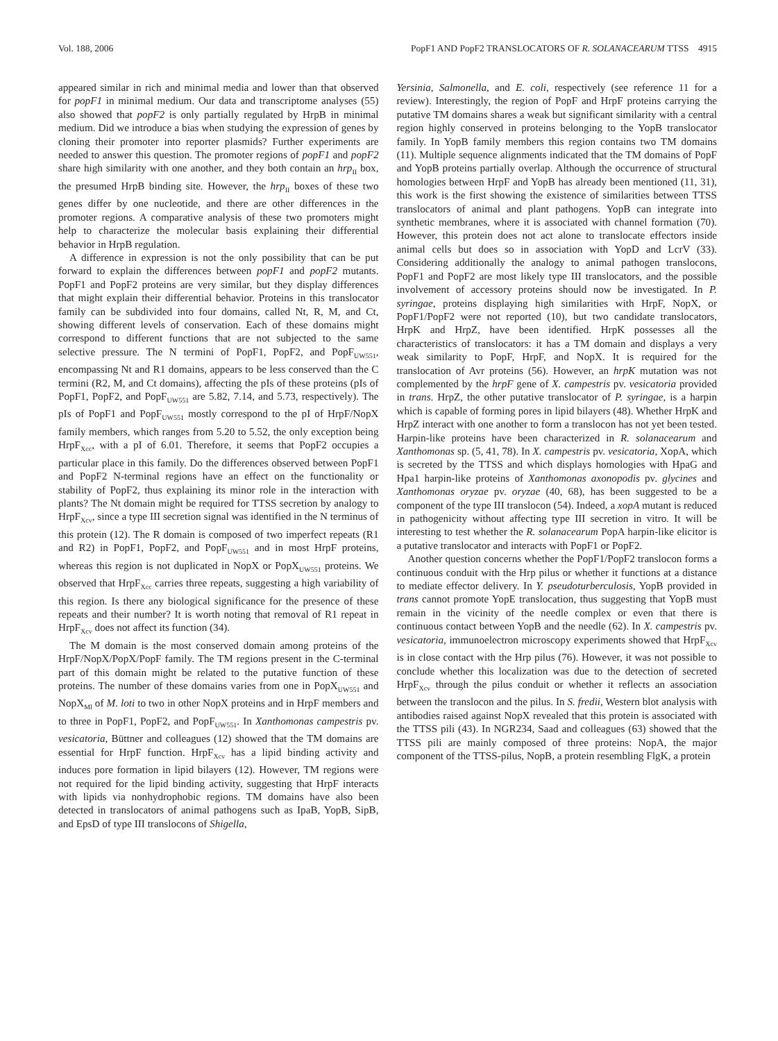Vol. 188, 2006 PopF1 AND PopF2 TRANSLOCATORS OF R. SOLANACEARUM TTSS 4915
appeared similar in rich and minimal media and lower than that observed for popF1 in minimal medium. Our data and transcriptome analyses (55) also showed that popF2 is only partially regulated by HrpB in minimal medium. Did we introduce a bias when studying the expression of genes by cloning their promoter into reporter plasmids? Further experiments are needed to answer this question. The promoter regions of popF1 and popF2 share high similarity with one another, and they both contain an hrp<sub>II</sub> box, the presumed HrpB binding site. However, the hrp<sub>II</sub> boxes of these two genes differ by one nucleotide, and there are other differences in the promoter regions. A comparative analysis of these two promoters might help to characterize the molecular basis explaining their differential behavior in HrpB regulation.
A difference in expression is not the only possibility that can be put forward to explain the differences between popF1 and popF2 mutants. PopF1 and PopF2 proteins are very similar, but they display differences that might explain their differential behavior. Proteins in this translocator family can be subdivided into four domains, called Nt, R, M, and Ct, showing different levels of conservation. Each of these domains might correspond to different functions that are not subjected to the same selective pressure. The N termini of PopF1, PopF2, and PopF<sub>UW551</sub>, encompassing Nt and R1 domains, appears to be less conserved than the C termini (R2, M, and Ct domains), affecting the pIs of these proteins (pIs of PopF1, PopF2, and PopF<sub>UW551</sub> are 5.82, 7.14, and 5.73, respectively). The pIs of PopF1 and PopF<sub>UW551</sub> mostly correspond to the pI of HrpF/NopX family members, which ranges from 5.20 to 5.52, the only exception being HrpF<sub>Xcc</sub>, with a pI of 6.01. Therefore, it seems that PopF2 occupies a particular place in this family. Do the differences observed between PopF1 and PopF2 N-terminal regions have an effect on the functionality or stability of PopF2, thus explaining its minor role in the interaction with plants? The Nt domain might be required for TTSS secretion by analogy to HrpF<sub>Xcv</sub>, since a type III secretion signal was identified in the N terminus of this protein (12). The R domain is composed of two imperfect repeats (R1 and R2) in PopF1, PopF2, and PopF<sub>UW551</sub> and in most HrpF proteins, whereas this region is not duplicated in NopX or PopX<sub>UW551</sub> proteins. We observed that HrpF<sub>Xcc</sub> carries three repeats, suggesting a high variability of this region. Is there any biological significance for the presence of these repeats and their number? It is worth noting that removal of R1 repeat in HrpF<sub>Xcv</sub> does not affect its function (34).
The M domain is the most conserved domain among proteins of the HrpF/NopX/PopX/PopF family. The TM regions present in the C-terminal part of this domain might be related to the putative function of these proteins. The number of these domains varies from one in PopX<sub>UW551</sub> and NopX<sub>Ml</sub> of M. loti to two in other NopX proteins and in HrpF members and to three in PopF1, PopF2, and PopF<sub>UW551</sub>. In Xanthomonas campestris pv. vesicatoria, Büttner and colleagues (12) showed that the TM domains are essential for HrpF function. HrpF<sub>Xcv</sub> has a lipid binding activity and induces pore formation in lipid bilayers (12). However, TM regions were not required for the lipid binding activity, suggesting that HrpF interacts with lipids via nonhydrophobic regions. TM domains have also been detected in translocators of animal pathogens such as IpaB, YopB, SipB, and EpsD of type III translocons of Shigella,
Yersinia, Salmonella, and E. coli, respectively (see reference 11 for a review). Interestingly, the region of PopF and HrpF proteins carrying the putative TM domains shares a weak but significant similarity with a central region highly conserved in proteins belonging to the YopB translocator family. In YopB family members this region contains two TM domains (11). Multiple sequence alignments indicated that the TM domains of PopF and YopB proteins partially overlap. Although the occurrence of structural homologies between HrpF and YopB has already been mentioned (11, 31), this work is the first showing the existence of similarities between TTSS translocators of animal and plant pathogens. YopB can integrate into synthetic membranes, where it is associated with channel formation (70). However, this protein does not act alone to translocate effectors inside animal cells but does so in association with YopD and LcrV (33). Considering additionally the analogy to animal pathogen translocons, PopF1 and PopF2 are most likely type III translocators, and the possible involvement of accessory proteins should now be investigated. In P. syringae, proteins displaying high similarities with HrpF, NopX, or PopF1/PopF2 were not reported (10), but two candidate translocators, HrpK and HrpZ, have been identified. HrpK possesses all the characteristics of translocators: it has a TM domain and displays a very weak similarity to PopF, HrpF, and NopX. It is required for the translocation of Avr proteins (56). However, an hrpK mutation was not complemented by the hrpF gene of X. campestris pv. vesicatoria provided in trans. HrpZ, the other putative translocator of P. syringae, is a harpin which is capable of forming pores in lipid bilayers (48). Whether HrpK and HrpZ interact with one another to form a translocon has not yet been tested. Harpin-like proteins have been characterized in R. solanacearum and Xanthomonas sp. (5, 41, 78). In X. campestris pv. vesicatoria, XopA, which is secreted by the TTSS and which displays homologies with HpaG and Hpa1 harpin-like proteins of Xanthomonas axonopodis pv. glycines and Xanthomonas oryzae pv. oryzae (40, 68), has been suggested to be a component of the type III translocon (54). Indeed, a xopA mutant is reduced in pathogenicity without affecting type III secretion in vitro. It will be interesting to test whether the R. solanacearum PopA harpin-like elicitor is a putative translocator and interacts with PopF1 or PopF2.
Another question concerns whether the PopF1/PopF2 translocon forms a continuous conduit with the Hrp pilus or whether it functions at a distance to mediate effector delivery. In Y. pseudoturberculosis, YopB provided in trans cannot promote YopE translocation, thus suggesting that YopB must remain in the vicinity of the needle complex or even that there is continuous contact between YopB and the needle (62). In X. campestris pv. vesicatoria, immunoelectron microscopy experiments showed that HrpF<sub>Xcv</sub> is in close contact with the Hrp pilus (76). However, it was not possible to conclude whether this localization was due to the detection of secreted HrpF<sub>Xcv</sub> through the pilus conduit or whether it reflects an association between the translocon and the pilus. In S. fredii, Western blot analysis with antibodies raised against NopX revealed that this protein is associated with the TTSS pili (43). In NGR234, Saad and colleagues (63) showed that the TTSS pili are mainly composed of three proteins: NopA, the major component of the TTSS-pilus, NopB, a protein resembling FlgK, a protein